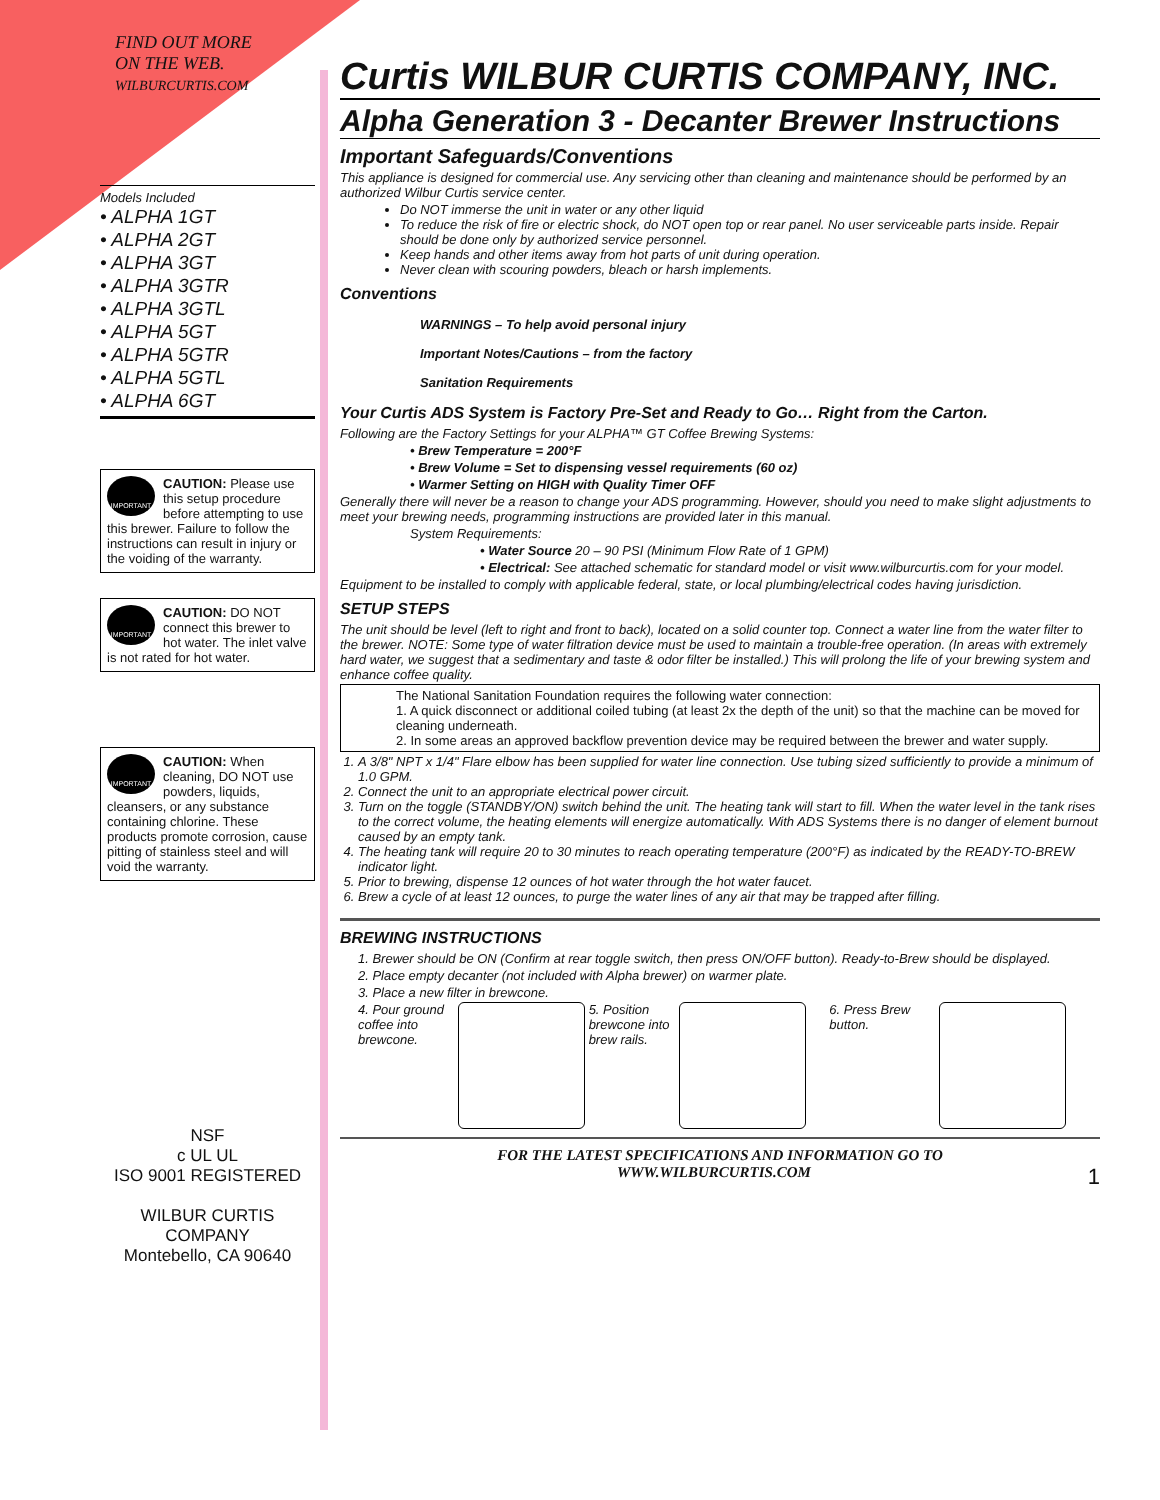FIND OUT MORE
ON THE WEB.
WILBURCURTIS.COM
Models Included
• ALPHA 1GT
• ALPHA 2GT
• ALPHA 3GT
• ALPHA 3GTR
• ALPHA 3GTL
• ALPHA 5GT
• ALPHA 5GTR
• ALPHA 5GTL
• ALPHA 6GT
IMPORTANT CAUTION: Please use this setup procedure before attempting to use this brewer. Failure to follow the instructions can result in injury or the voiding of the warranty.
IMPORTANT CAUTION: DO NOT connect this brewer to hot water. The inlet valve is not rated for hot water.
IMPORTANT CAUTION: When cleaning, DO NOT use powders, liquids, cleansers, or any substance containing chlorine. These products promote corrosion, cause pitting of stainless steel and will void the warranty.
NSF
c UL UL
ISO 9001 REGISTERED
WILBUR CURTIS COMPANY
Montebello, CA 90640
Curtis WILBUR CURTIS COMPANY, INC.
Alpha Generation 3 - Decanter Brewer Instructions
Important Safeguards/Conventions
This appliance is designed for commercial use. Any servicing other than cleaning and maintenance should be performed by an authorized Wilbur Curtis service center.
Do NOT immerse the unit in water or any other liquid
To reduce the risk of fire or electric shock, do NOT open top or rear panel. No user serviceable parts inside. Repair should be done only by authorized service personnel.
Keep hands and other items away from hot parts of unit during operation.
Never clean with scouring powders, bleach or harsh implements.
Conventions
WARNINGS – To help avoid personal injury
Important Notes/Cautions – from the factory
Sanitation Requirements
Your Curtis ADS System is Factory Pre-Set and Ready to Go… Right from the Carton.
Following are the Factory Settings for your ALPHA™ GT Coffee Brewing Systems:
• Brew Temperature = 200°F
• Brew Volume = Set to dispensing vessel requirements (60 oz)
• Warmer Setting on HIGH with Quality Timer OFF
Generally there will never be a reason to change your ADS programming. However, should you need to make slight adjustments to meet your brewing needs, programming instructions are provided later in this manual.
System Requirements:
• Water Source 20 – 90 PSI (Minimum Flow Rate of 1 GPM)
• Electrical: See attached schematic for standard model or visit www.wilburcurtis.com for your model.
Equipment to be installed to comply with applicable federal, state, or local plumbing/electrical codes having jurisdiction.
SETUP STEPS
The unit should be level (left to right and front to back), located on a solid counter top. Connect a water line from the water filter to the brewer. NOTE: Some type of water filtration device must be used to maintain a trouble-free operation. (In areas with extremely hard water, we suggest that a sedimentary and taste & odor filter be installed.) This will prolong the life of your brewing system and enhance coffee quality.
The National Sanitation Foundation requires the following water connection:
1. A quick disconnect or additional coiled tubing (at least 2x the depth of the unit) so that the machine can be moved for cleaning underneath.
2. In some areas an approved backflow prevention device may be required between the brewer and water supply.
1. A 3/8" NPT x 1/4" Flare elbow has been supplied for water line connection. Use tubing sized sufficiently to provide a minimum of 1.0 GPM.
2. Connect the unit to an appropriate electrical power circuit.
3. Turn on the toggle (STANDBY/ON) switch behind the unit. The heating tank will start to fill. When the water level in the tank rises to the correct volume, the heating elements will energize automatically. With ADS Systems there is no danger of element burnout caused by an empty tank.
4. The heating tank will require 20 to 30 minutes to reach operating temperature (200°F) as indicated by the READY-TO-BREW indicator light.
5. Prior to brewing, dispense 12 ounces of hot water through the hot water faucet.
6. Brew a cycle of at least 12 ounces, to purge the water lines of any air that may be trapped after filling.
BREWING INSTRUCTIONS
1. Brewer should be ON (Confirm at rear toggle switch, then press ON/OFF button). Ready-to-Brew should be displayed.
2. Place empty decanter (not included with Alpha brewer) on warmer plate.
3. Place a new filter in brewcone.
4. Pour ground coffee into brewcone. 5. Position brewcone into brew rails. 6. Press Brew button.
FOR THE LATEST SPECIFICATIONS AND INFORMATION GO TO
WWW.WILBURCURTIS.COM 1